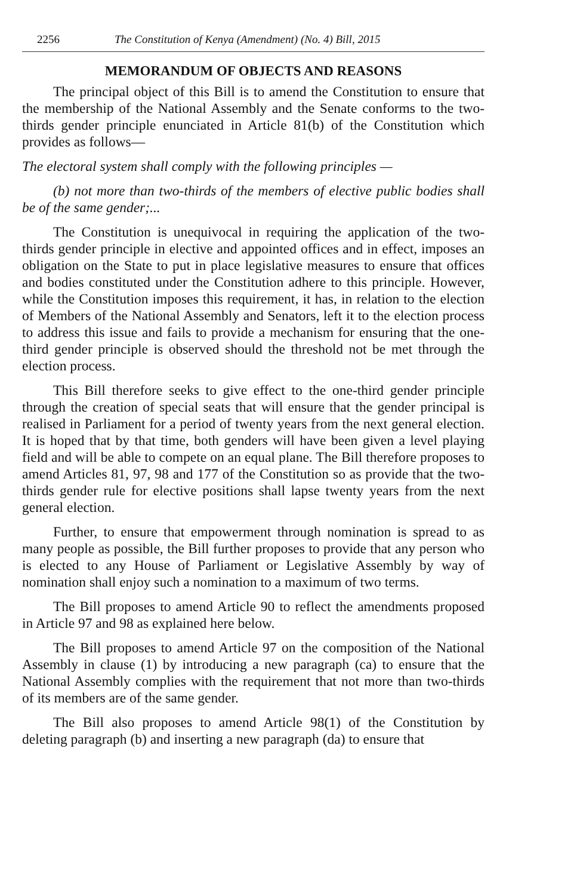2256 The Constitution of Kenya (Amendment) (No. 4) Bill, 2015
MEMORANDUM OF OBJECTS AND REASONS
The principal object of this Bill is to amend the Constitution to ensure that the membership of the National Assembly and the Senate conforms to the two-thirds gender principle enunciated in Article 81(b) of the Constitution which provides as follows—
The electoral system shall comply with the following principles —
(b) not more than two-thirds of the members of elective public bodies shall be of the same gender;...
The Constitution is unequivocal in requiring the application of the two-thirds gender principle in elective and appointed offices and in effect, imposes an obligation on the State to put in place legislative measures to ensure that offices and bodies constituted under the Constitution adhere to this principle. However, while the Constitution imposes this requirement, it has, in relation to the election of Members of the National Assembly and Senators, left it to the election process to address this issue and fails to provide a mechanism for ensuring that the one-third gender principle is observed should the threshold not be met through the election process.
This Bill therefore seeks to give effect to the one-third gender principle through the creation of special seats that will ensure that the gender principal is realised in Parliament for a period of twenty years from the next general election. It is hoped that by that time, both genders will have been given a level playing field and will be able to compete on an equal plane. The Bill therefore proposes to amend Articles 81, 97, 98 and 177 of the Constitution so as provide that the two-thirds gender rule for elective positions shall lapse twenty years from the next general election.
Further, to ensure that empowerment through nomination is spread to as many people as possible, the Bill further proposes to provide that any person who is elected to any House of Parliament or Legislative Assembly by way of nomination shall enjoy such a nomination to a maximum of two terms.
The Bill proposes to amend Article 90 to reflect the amendments proposed in Article 97 and 98 as explained here below.
The Bill proposes to amend Article 97 on the composition of the National Assembly in clause (1) by introducing a new paragraph (ca) to ensure that the National Assembly complies with the requirement that not more than two-thirds of its members are of the same gender.
The Bill also proposes to amend Article 98(1) of the Constitution by deleting paragraph (b) and inserting a new paragraph (da) to ensure that